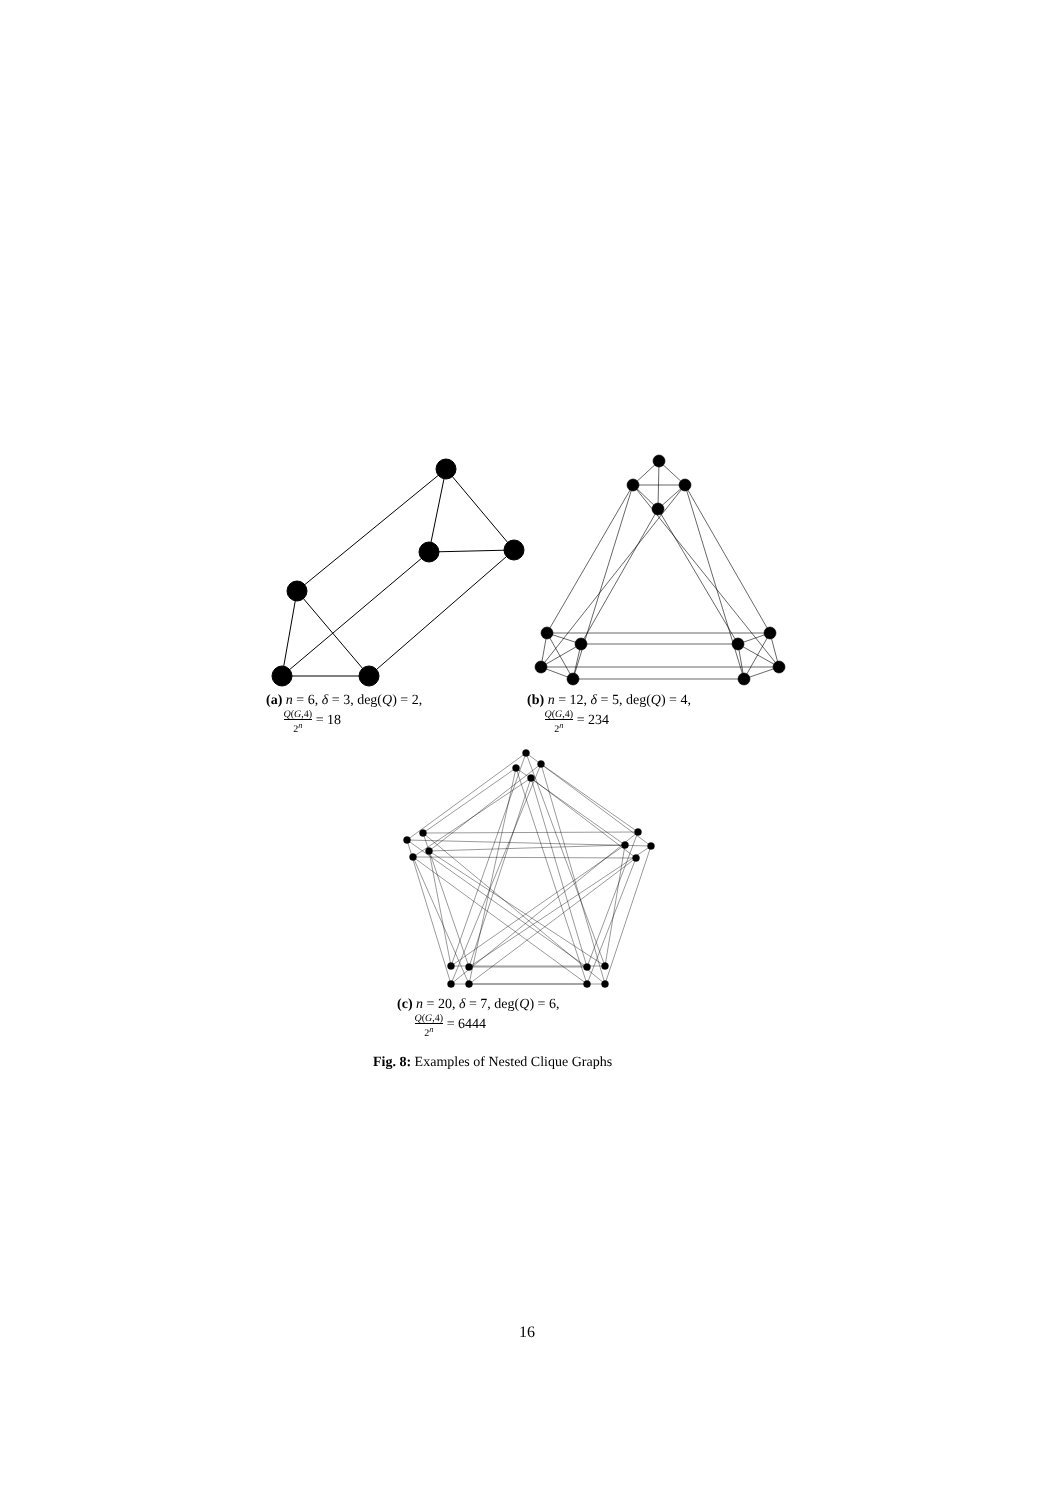(a) n = 6, δ = 3, deg(Q) = 2,
Q(G,4) 2<sup>n</sup> = 18
(b) n = 12, δ = 5, deg(Q) = 4,
Q(G,4) 2<sup>n</sup> = 234
(c) n = 20, δ = 7, deg(Q) = 6,
Q(G,4) 2<sup>n</sup> = 6444
Fig. 8: Examples of Nested Clique Graphs
16